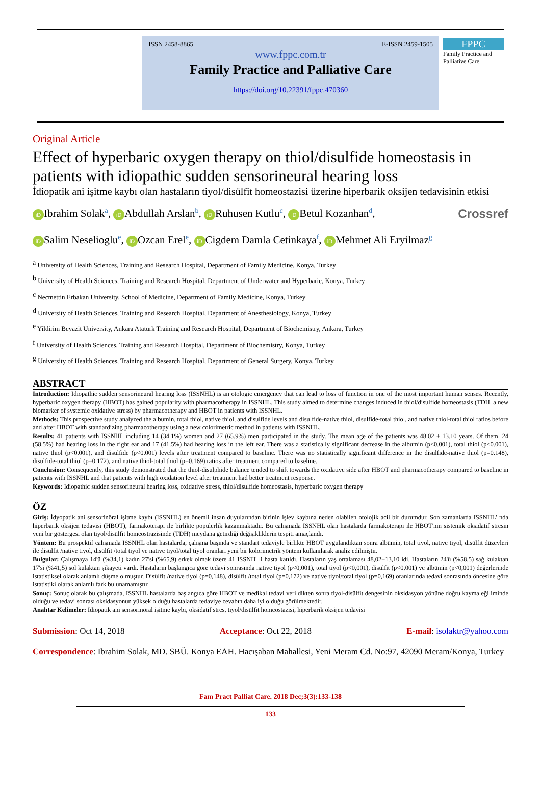ISSN 2458-8865 E-ISSN 2459-1505
www.fppc.com.tr
Family Practice and Palliative Care
https://doi.org/10.22391/fppc.470360
FPPC
Family Practice and Palliative Care
Original Article
Effect of hyperbaric oxygen therapy on thiol/disulfide homeostasis in patients with idiopathic sudden sensorineural hearing loss
İdiopatik ani işitme kaybı olan hastaların tiyol/disülfit homeostazisi üzerine hiperbarik oksijen tedavisinin etkisi
iD Ibrahim Solak<sup>a</sup>, iD Abdullah Arslan<sup>b</sup>, iD Ruhusen Kutlu<sup>c</sup>, iD Betul Kozanhan<sup>d</sup>, Crossref
iD Salim Neselioglu<sup>e</sup>, iD Ozcan Erel<sup>e</sup>, iD Cigdem Damla Cetinkaya<sup>f</sup>, iD Mehmet Ali Eryilmaz<sup>g</sup>
<sup>a</sup> University of Health Sciences, Training and Research Hospital, Department of Family Medicine, Konya, Turkey
<sup>b</sup> University of Health Sciences, Training and Research Hospital, Department of Underwater and Hyperbaric, Konya, Turkey
<sup>c</sup> Necmettin Erbakan University, School of Medicine, Department of Family Medicine, Konya, Turkey
<sup>d</sup> University of Health Sciences, Training and Research Hospital, Department of Anesthesiology, Konya, Turkey
<sup>e</sup> Yildirim Beyazit University, Ankara Ataturk Training and Research Hospital, Department of Biochemistry, Ankara, Turkey
<sup>f</sup> University of Health Sciences, Training and Research Hospital, Department of Biochemistry, Konya, Turkey
<sup>g</sup> University of Health Sciences, Training and Research Hospital, Department of General Surgery, Konya, Turkey
ABSTRACT
Introduction: Idiopathic sudden sensorineural hearing loss (ISSNHL) is an otologic emergency that can lead to loss of function in one of the most important human senses. Recently, hyperbaric oxygen therapy (HBOT) has gained popularity with pharmacotherapy in ISSNHL. This study aimed to determine changes induced in thiol/disulfide homeostasis (TDH, a new biomarker of systemic oxidative stress) by pharmacotherapy and HBOT in patients with ISSNHL.
Methods: This prospective study analyzed the albumin, total thiol, native thiol, and disulfide levels and disulfide-native thiol, disulfide-total thiol, and native thiol-total thiol ratios before and after HBOT with standardizing pharmacotherapy using a new colorimetric method in patients with ISSNHL.
Results: 41 patients with ISSNHL including 14 (34.1%) women and 27 (65.9%) men participated in the study. The mean age of the patients was 48.02 ± 13.10 years. Of them, 24 (58.5%) had hearing loss in the right ear and 17 (41.5%) had hearing loss in the left ear. There was a statistically significant decrease in the albumin (p<0.001), total thiol (p<0.001), native thiol (p<0.001), and disulfide (p<0.001) levels after treatment compared to baseline. There was no statistically significant difference in the disulfide-native thiol (p=0.148), disulfide-total thiol (p=0.172), and native thiol-total thiol (p=0.169) ratios after treatment compared to baseline.
Conclusion: Consequently, this study demonstrated that the thiol-disulphide balance tended to shift towards the oxidative side after HBOT and pharmacotherapy compared to baseline in patients with ISSNHL and that patients with high oxidation level after treatment had better treatment response.
Keywords: Idiopathic sudden sensorineural hearing loss, oxidative stress, thiol/disulfide homeostasis, hyperbaric oxygen therapy
ÖZ
Giriş: İdyopatik ani sensorinöral işitme kaybı (ISSNHL) en önemli insan duyularından birinin işlev kaybına neden olabilen otolojik acil bir durumdur. Son zamanlarda ISSNHL' nda hiperbarik oksijen tedavisi (HBOT), farmakoterapi ile birlikte popülerlik kazanmaktadır. Bu çalışmada ISSNHL olan hastalarda farmakoterapi ile HBOT'nin sistemik oksidatif stresin yeni bir göstergesi olan tiyol/disülfit homeostrazisinde (TDH) meydana getirdiği değişikliklerin tespiti amaçlandı.
Yöntem: Bu prospektif çalışmada ISSNHL olan hastalarda, çalışma başında ve standart tedaviyle birlikte HBOT uygulandıktan sonra albümin, total tiyol, native tiyol, disülfit düzeyleri ile disülfit /native tiyol, disülfit /total tiyol ve native tiyol/total tiyol oranları yeni bir kolorimetrik yöntem kullanılarak analiz edilmiştir.
Bulgular: Çalışmaya 14'ü (%34,1) kadın 27'si (%65,9) erkek olmak üzere 41 ISSNH' li hasta katıldı. Hastaların yaş ortalaması 48,02±13,10 idi. Hastaların 24'ü (%58,5) sağ kulaktan 17'si (%41,5) sol kulaktan şikayeti vardı. Hastaların başlangıca göre tedavi sonrasında native tiyol (p<0,001), total tiyol (p<0,001), disülfit (p<0,001) ve albümin (p<0,001) değerlerinde istatistiksel olarak anlamlı düşme olmuştur. Disülfit /native tiyol (p=0,148), disülfit /total tiyol (p=0,172) ve native tiyol/total tiyol (p=0,169) oranlarında tedavi sonrasında öncesine göre istatistiki olarak anlamlı fark bulunamamıştır.
Sonuç: Sonuç olarak bu çalışmada, ISSNHL hastalarda başlangıca göre HBOT ve medikal tedavi verildikten sonra tiyol-disülfit dengesinin oksidasyon yönüne doğru kayma eğiliminde olduğu ve tedavi sonrası oksidasyonun yüksek olduğu hastalarda tedaviye cevabın daha iyi olduğu görülmektedir.
Anahtar Kelimeler: İdiopatik ani sensorinöral işitme kaybı, oksidatif stres, tiyol/disülfit homeostazisi, hiperbarik oksijen tedavisi
Submission: Oct 14, 2018 Acceptance: Oct 22, 2018 E-mail: isolaktr@yahoo.com
Correspondence: Ibrahim Solak, MD. SBÜ. Konya EAH. Hacışaban Mahallesi, Yeni Meram Cd. No:97, 42090 Meram/Konya, Turkey
Fam Pract Palliat Care. 2018 Dec;3(3):133-138
133